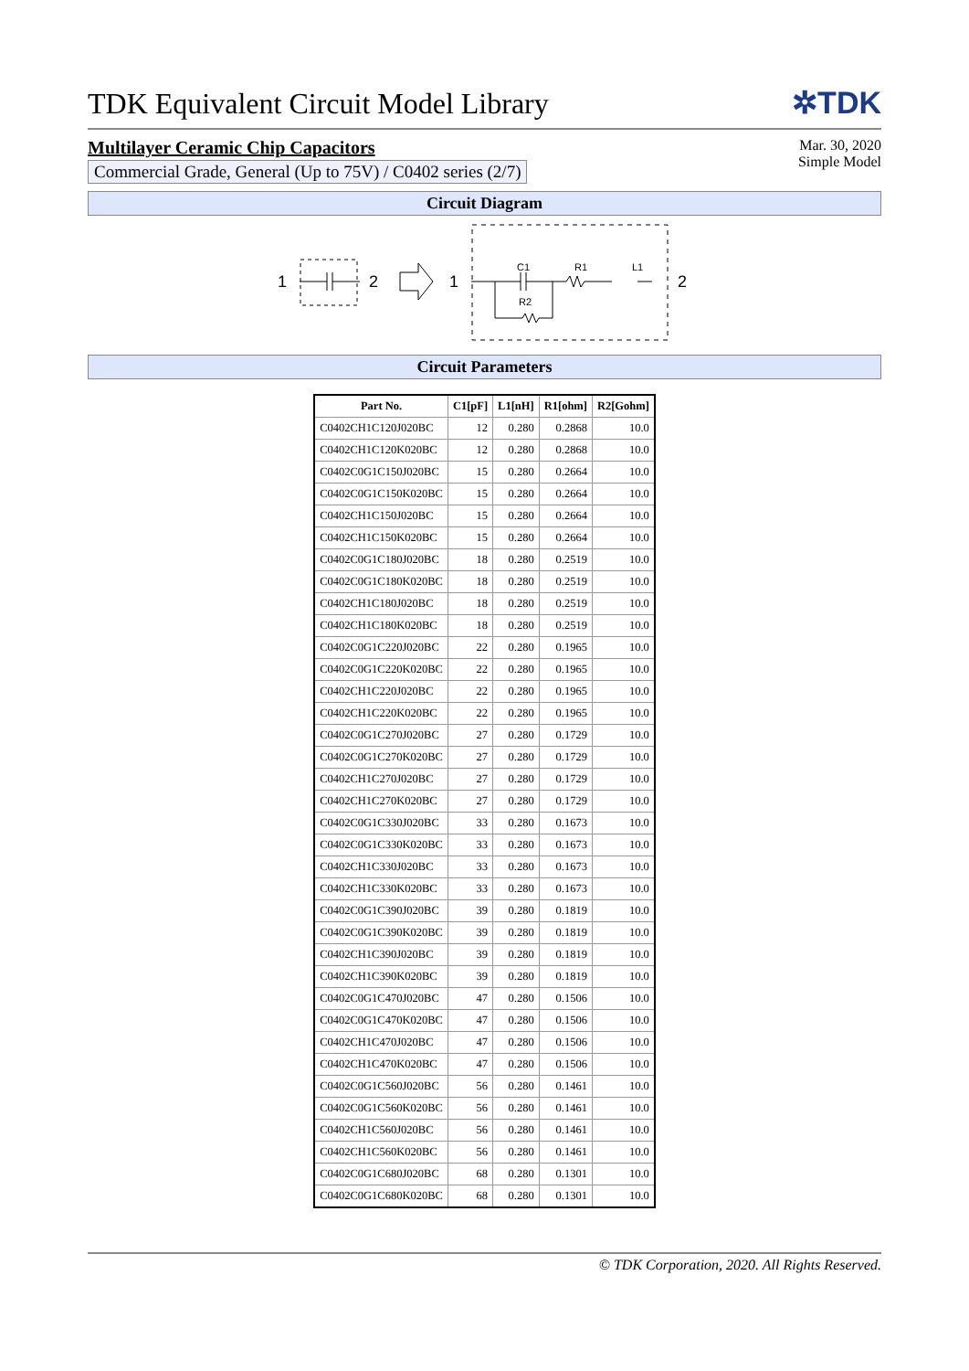TDK Equivalent Circuit Model Library
✲TDK
Multilayer Ceramic Chip Capacitors
Commercial Grade, General (Up to 75V) / C0402 series (2/7)
Mar. 30, 2020
Simple Model
Circuit Diagram
1
2
1
C1
R1
L1
R2
2
Circuit Parameters
| Part No. | C1[pF] | L1[nH] | R1[ohm] | R2[Gohm] |
| --- | --- | --- | --- | --- |
| C0402CH1C120J020BC | 12 | 0.280 | 0.2868 | 10.0 |
| C0402CH1C120K020BC | 12 | 0.280 | 0.2868 | 10.0 |
| C0402C0G1C150J020BC | 15 | 0.280 | 0.2664 | 10.0 |
| C0402C0G1C150K020BC | 15 | 0.280 | 0.2664 | 10.0 |
| C0402CH1C150J020BC | 15 | 0.280 | 0.2664 | 10.0 |
| C0402CH1C150K020BC | 15 | 0.280 | 0.2664 | 10.0 |
| C0402C0G1C180J020BC | 18 | 0.280 | 0.2519 | 10.0 |
| C0402C0G1C180K020BC | 18 | 0.280 | 0.2519 | 10.0 |
| C0402CH1C180J020BC | 18 | 0.280 | 0.2519 | 10.0 |
| C0402CH1C180K020BC | 18 | 0.280 | 0.2519 | 10.0 |
| C0402C0G1C220J020BC | 22 | 0.280 | 0.1965 | 10.0 |
| C0402C0G1C220K020BC | 22 | 0.280 | 0.1965 | 10.0 |
| C0402CH1C220J020BC | 22 | 0.280 | 0.1965 | 10.0 |
| C0402CH1C220K020BC | 22 | 0.280 | 0.1965 | 10.0 |
| C0402C0G1C270J020BC | 27 | 0.280 | 0.1729 | 10.0 |
| C0402C0G1C270K020BC | 27 | 0.280 | 0.1729 | 10.0 |
| C0402CH1C270J020BC | 27 | 0.280 | 0.1729 | 10.0 |
| C0402CH1C270K020BC | 27 | 0.280 | 0.1729 | 10.0 |
| C0402C0G1C330J020BC | 33 | 0.280 | 0.1673 | 10.0 |
| C0402C0G1C330K020BC | 33 | 0.280 | 0.1673 | 10.0 |
| C0402CH1C330J020BC | 33 | 0.280 | 0.1673 | 10.0 |
| C0402CH1C330K020BC | 33 | 0.280 | 0.1673 | 10.0 |
| C0402C0G1C390J020BC | 39 | 0.280 | 0.1819 | 10.0 |
| C0402C0G1C390K020BC | 39 | 0.280 | 0.1819 | 10.0 |
| C0402CH1C390J020BC | 39 | 0.280 | 0.1819 | 10.0 |
| C0402CH1C390K020BC | 39 | 0.280 | 0.1819 | 10.0 |
| C0402C0G1C470J020BC | 47 | 0.280 | 0.1506 | 10.0 |
| C0402C0G1C470K020BC | 47 | 0.280 | 0.1506 | 10.0 |
| C0402CH1C470J020BC | 47 | 0.280 | 0.1506 | 10.0 |
| C0402CH1C470K020BC | 47 | 0.280 | 0.1506 | 10.0 |
| C0402C0G1C560J020BC | 56 | 0.280 | 0.1461 | 10.0 |
| C0402C0G1C560K020BC | 56 | 0.280 | 0.1461 | 10.0 |
| C0402CH1C560J020BC | 56 | 0.280 | 0.1461 | 10.0 |
| C0402CH1C560K020BC | 56 | 0.280 | 0.1461 | 10.0 |
| C0402C0G1C680J020BC | 68 | 0.280 | 0.1301 | 10.0 |
| C0402C0G1C680K020BC | 68 | 0.280 | 0.1301 | 10.0 |
© TDK Corporation, 2020. All Rights Reserved.